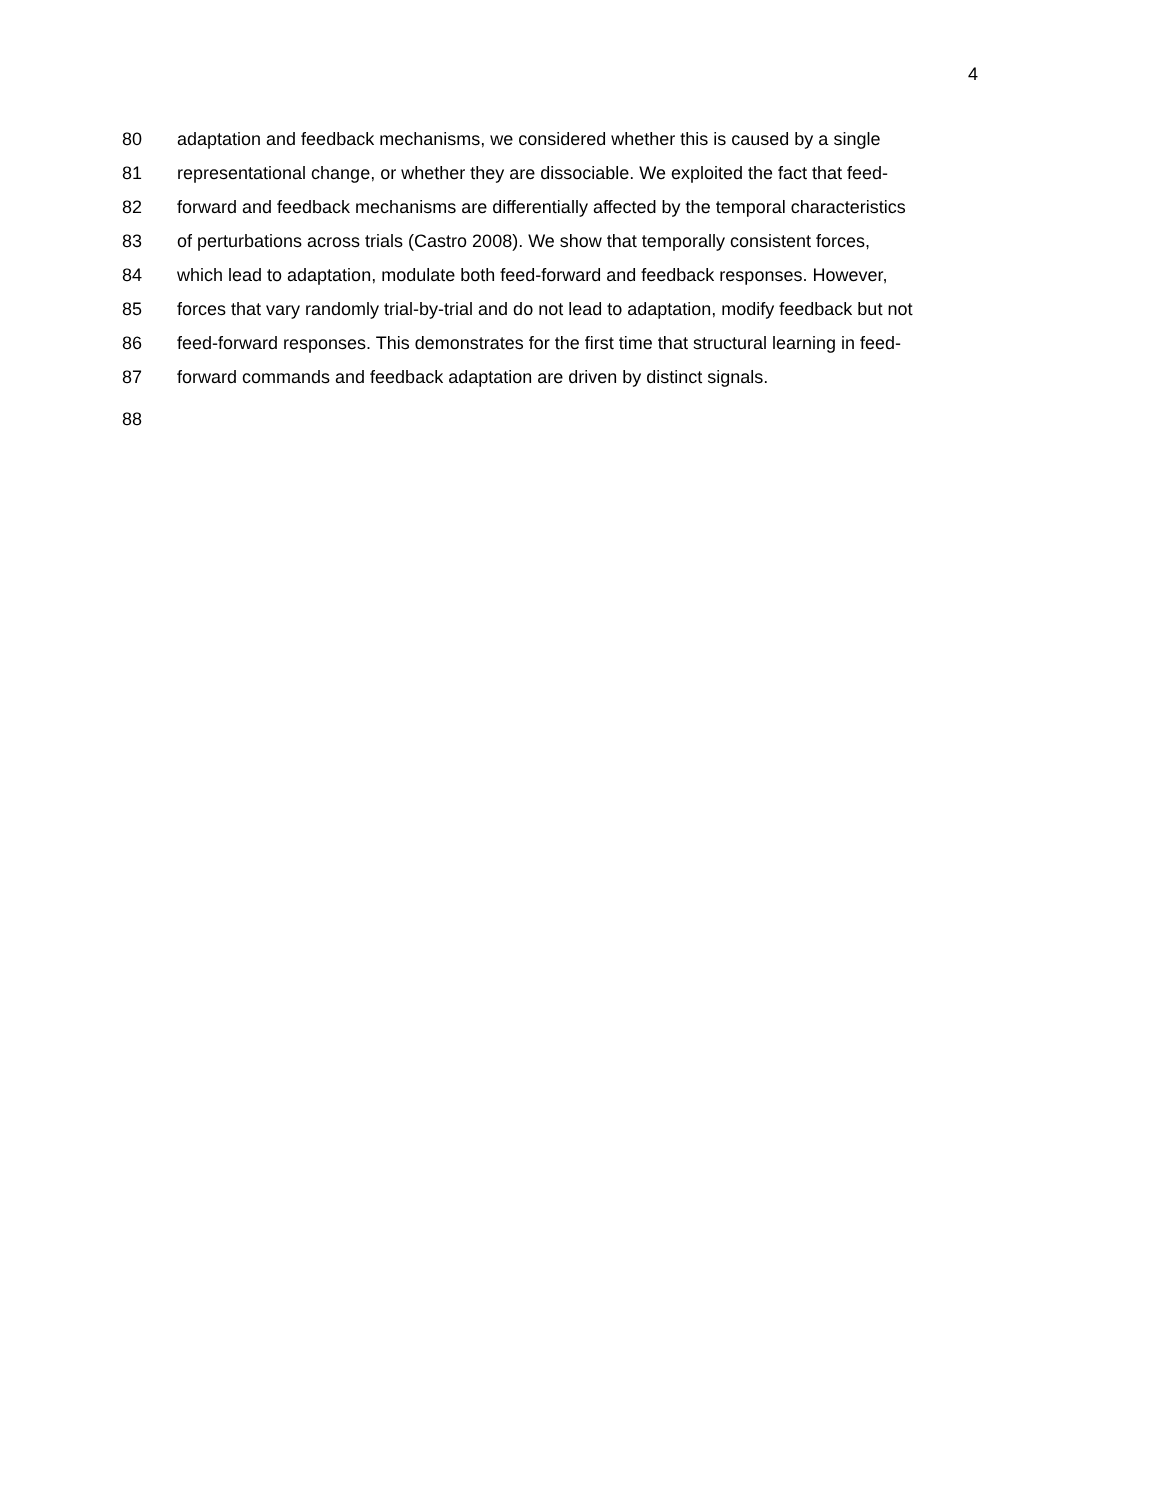4
80 adaptation and feedback mechanisms, we considered whether this is caused by a single
81 representational change, or whether they are dissociable. We exploited the fact that feed-
82 forward and feedback mechanisms are differentially affected by the temporal characteristics
83 of perturbations across trials (Castro 2008). We show that temporally consistent forces,
84 which lead to adaptation, modulate both feed-forward and feedback responses. However,
85 forces that vary randomly trial-by-trial and do not lead to adaptation, modify feedback but not
86 feed-forward responses. This demonstrates for the first time that structural learning in feed-
87 forward commands and feedback adaptation are driven by distinct signals.
88